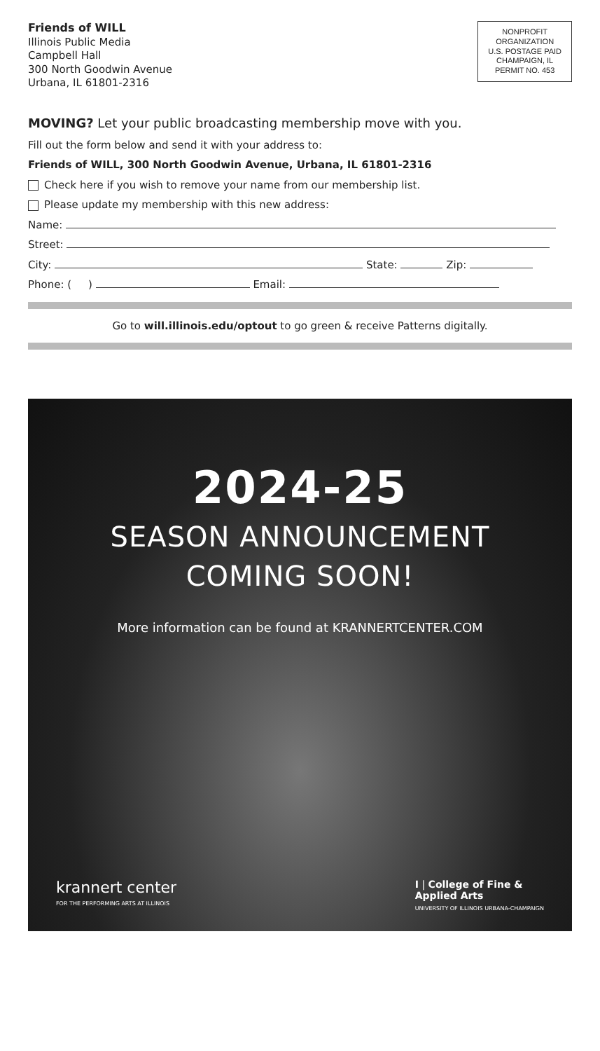Friends of WILL
Illinois Public Media
Campbell Hall
300 North Goodwin Avenue
Urbana, IL 61801-2316
NONPROFIT
ORGANIZATION
U.S. POSTAGE PAID
CHAMPAIGN, IL
PERMIT NO. 453
MOVING? Let your public broadcasting membership move with you.
Fill out the form below and send it with your address to:
Friends of WILL, 300 North Goodwin Avenue, Urbana, IL 61801-2316
Check here if you wish to remove your name from our membership list.
Please update my membership with this new address:
Name:
Street:
City: State: Zip:
Phone: ( ) Email:
Go to will.illinois.edu/optout to go green & receive Patterns digitally.
2024-25
SEASON ANNOUNCEMENT
COMING SOON!
More information can be found at KRANNERTCENTER.COM
krannert center
FOR THE PERFORMING ARTS AT ILLINOIS
I | College of Fine &
Applied Arts
UNIVERSITY OF ILLINOIS URBANA-CHAMPAIGN